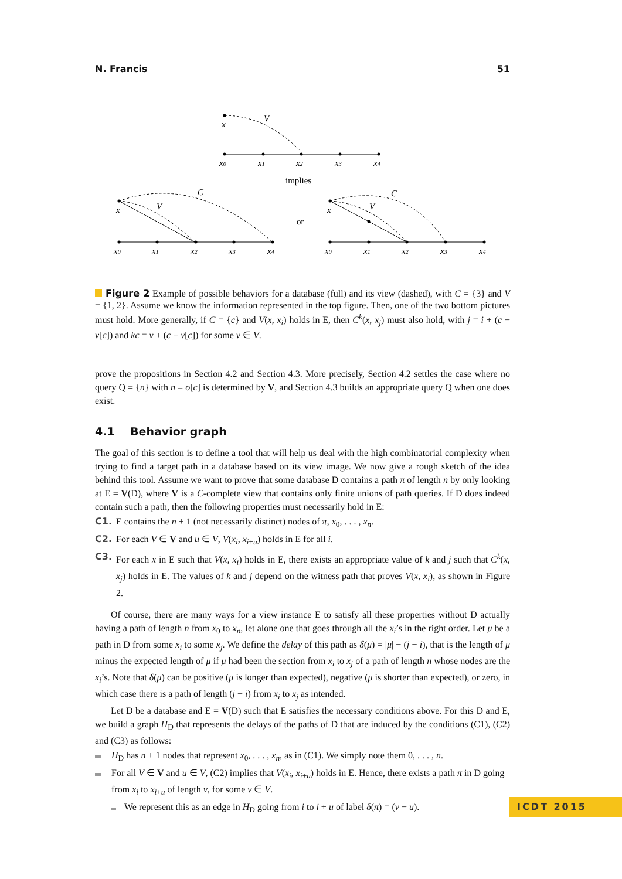N. Francis 51
x
V
x0
x1
x2
x3
x4
implies
x
V
C
x0
x1
x2
x3
x4
or
x
V
C
x0
x1
x2
x3
x4
Figure 2 Example of possible behaviors for a database (full) and its view (dashed), with C = {3} and V = {1, 2}. Assume we know the information represented in the top figure. Then, one of the two bottom pictures must hold. More generally, if C = {c} and V(x, x<sub>i</sub>) holds in E, then C<sup>k</sup>(x, x<sub>j</sub>) must also hold, with j = i + (c − v[c]) and kc = v + (c − v[c]) for some v ∈ V.
prove the propositions in Section 4.2 and Section 4.3. More precisely, Section 4.2 settles the case where no query Q = {n} with n ≡ o[c] is determined by V, and Section 4.3 builds an appropriate query Q when one does exist.
4.1 Behavior graph
The goal of this section is to define a tool that will help us deal with the high combinatorial complexity when trying to find a target path in a database based on its view image. We now give a rough sketch of the idea behind this tool. Assume we want to prove that some database D contains a path π of length n by only looking at E = V(D), where V is a C-complete view that contains only finite unions of path queries. If D does indeed contain such a path, then the following properties must necessarily hold in E:
C1. E contains the n + 1 (not necessarily distinct) nodes of π, x<sub>0</sub>, . . . , x<sub>n</sub>.
C2. For each V ∈ V and u ∈ V, V(x<sub>i</sub>, x<sub>i+u</sub>) holds in E for all i.
C3. For each x in E such that V(x, x<sub>i</sub>) holds in E, there exists an appropriate value of k and j such that C<sup>k</sup>(x, x<sub>j</sub>) holds in E. The values of k and j depend on the witness path that proves V(x, x<sub>i</sub>), as shown in Figure 2.
Of course, there are many ways for a view instance E to satisfy all these properties without D actually having a path of length n from x<sub>0</sub> to x<sub>n</sub>, let alone one that goes through all the x<sub>i</sub>’s in the right order. Let μ be a path in D from some x<sub>i</sub> to some x<sub>j</sub>. We define the delay of this path as δ(μ) = |μ| − (j − i), that is the length of μ minus the expected length of μ if μ had been the section from x<sub>i</sub> to x<sub>j</sub> of a path of length n whose nodes are the x<sub>i</sub>’s. Note that δ(μ) can be positive (μ is longer than expected), negative (μ is shorter than expected), or zero, in which case there is a path of length (j − i) from x<sub>i</sub> to x<sub>j</sub> as intended.
Let D be a database and E = V(D) such that E satisfies the necessary conditions above. For this D and E, we build a graph H<sub>D</sub> that represents the delays of the paths of D that are induced by the conditions (C1), (C2) and (C3) as follows:
H<sub>D</sub> has n + 1 nodes that represent x<sub>0</sub>, . . . , x<sub>n</sub>, as in (C1). We simply note them 0, . . . , n.
For all V ∈ V and u ∈ V, (C2) implies that V(x<sub>i</sub>, x<sub>i+u</sub>) holds in E. Hence, there exists a path π in D going from x<sub>i</sub> to x<sub>i+u</sub> of length v, for some v ∈ V.
We represent this as an edge in H<sub>D</sub> going from i to i + u of label δ(π) = (v − u).
ICDT 2015